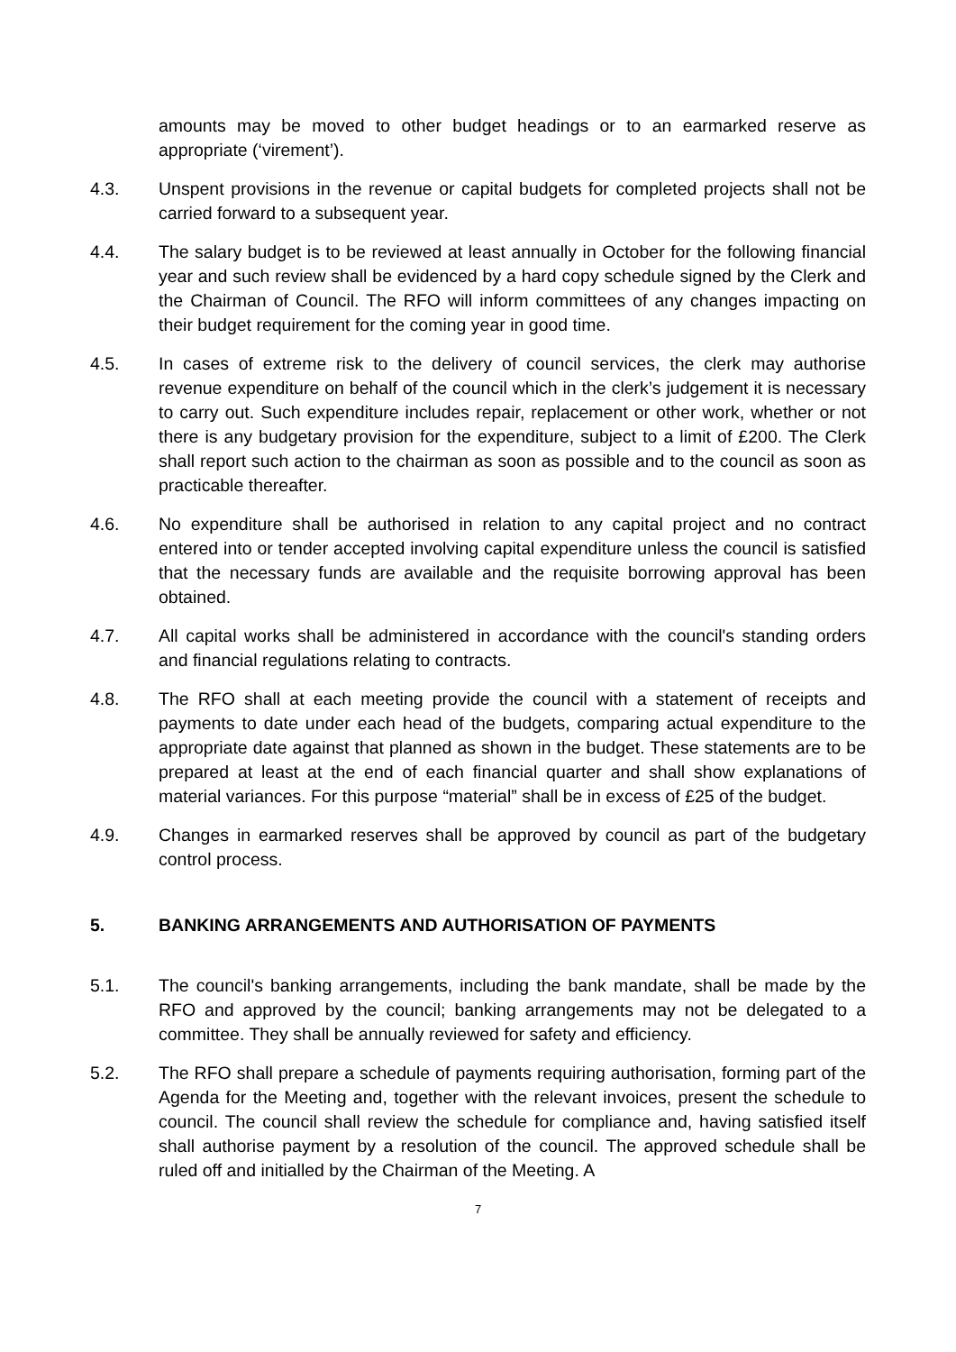amounts may be moved to other budget headings or to an earmarked reserve as appropriate (‘virement’).
4.3. Unspent provisions in the revenue or capital budgets for completed projects shall not be carried forward to a subsequent year.
4.4. The salary budget is to be reviewed at least annually in October for the following financial year and such review shall be evidenced by a hard copy schedule signed by the Clerk and the Chairman of Council. The RFO will inform committees of any changes impacting on their budget requirement for the coming year in good time.
4.5. In cases of extreme risk to the delivery of council services, the clerk may authorise revenue expenditure on behalf of the council which in the clerk’s judgement it is necessary to carry out. Such expenditure includes repair, replacement or other work, whether or not there is any budgetary provision for the expenditure, subject to a limit of £200. The Clerk shall report such action to the chairman as soon as possible and to the council as soon as practicable thereafter.
4.6. No expenditure shall be authorised in relation to any capital project and no contract entered into or tender accepted involving capital expenditure unless the council is satisfied that the necessary funds are available and the requisite borrowing approval has been obtained.
4.7. All capital works shall be administered in accordance with the council's standing orders and financial regulations relating to contracts.
4.8. The RFO shall at each meeting provide the council with a statement of receipts and payments to date under each head of the budgets, comparing actual expenditure to the appropriate date against that planned as shown in the budget. These statements are to be prepared at least at the end of each financial quarter and shall show explanations of material variances. For this purpose “material” shall be in excess of £25 of the budget.
4.9. Changes in earmarked reserves shall be approved by council as part of the budgetary control process.
5. BANKING ARRANGEMENTS AND AUTHORISATION OF PAYMENTS
5.1. The council's banking arrangements, including the bank mandate, shall be made by the RFO and approved by the council; banking arrangements may not be delegated to a committee. They shall be annually reviewed for safety and efficiency.
5.2. The RFO shall prepare a schedule of payments requiring authorisation, forming part of the Agenda for the Meeting and, together with the relevant invoices, present the schedule to council. The council shall review the schedule for compliance and, having satisfied itself shall authorise payment by a resolution of the council. The approved schedule shall be ruled off and initialled by the Chairman of the Meeting. A
7